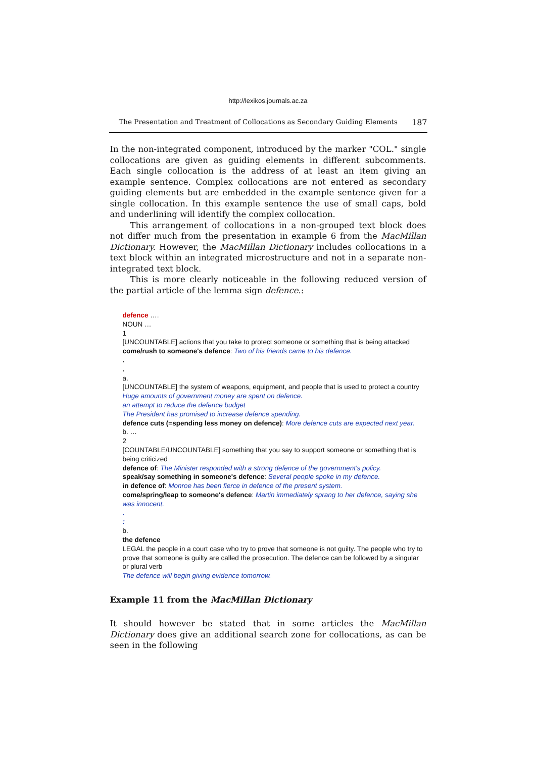http://lexikos.journals.ac.za
The Presentation and Treatment of Collocations as Secondary Guiding Elements 187
In the non-integrated component, introduced by the marker "COL." single collocations are given as guiding elements in different subcomments. Each single collocation is the address of at least an item giving an example sentence. Complex collocations are not entered as secondary guiding elements but are embedded in the example sentence given for a single collocation. In this example sentence the use of small caps, bold and underlining will identify the complex collocation.
This arrangement of collocations in a non-grouped text block does not differ much from the presentation in example 6 from the MacMillan Dictionary. However, the MacMillan Dictionary includes collocations in a text block within an integrated microstructure and not in a separate non-integrated text block.
This is more clearly noticeable in the following reduced version of the partial article of the lemma sign defence.:
defence ….
NOUN …
1
[UNCOUNTABLE] actions that you take to protect someone or something that is being attacked
come/rush to someone's defence: Two of his friends came to his defence.
.
.
a.
[UNCOUNTABLE] the system of weapons, equipment, and people that is used to protect a country
Huge amounts of government money are spent on defence.
an attempt to reduce the defence budget
The President has promised to increase defence spending.
defence cuts (=spending less money on defence): More defence cuts are expected next year.
b. …
2
[COUNTABLE/UNCOUNTABLE] something that you say to support someone or something that is being criticized
defence of: The Minister responded with a strong defence of the government's policy.
speak/say something in someone's defence: Several people spoke in my defence.
in defence of: Monroe has been fierce in defence of the present system.
come/spring/leap to someone's defence: Martin immediately sprang to her defence, saying she was innocent.
.
:
b.
the defence
LEGAL the people in a court case who try to prove that someone is not guilty. The people who try to prove that someone is guilty are called the prosecution. The defence can be followed by a singular or plural verb
The defence will begin giving evidence tomorrow.
Example 11 from the MacMillan Dictionary
It should however be stated that in some articles the MacMillan Dictionary does give an additional search zone for collocations, as can be seen in the following